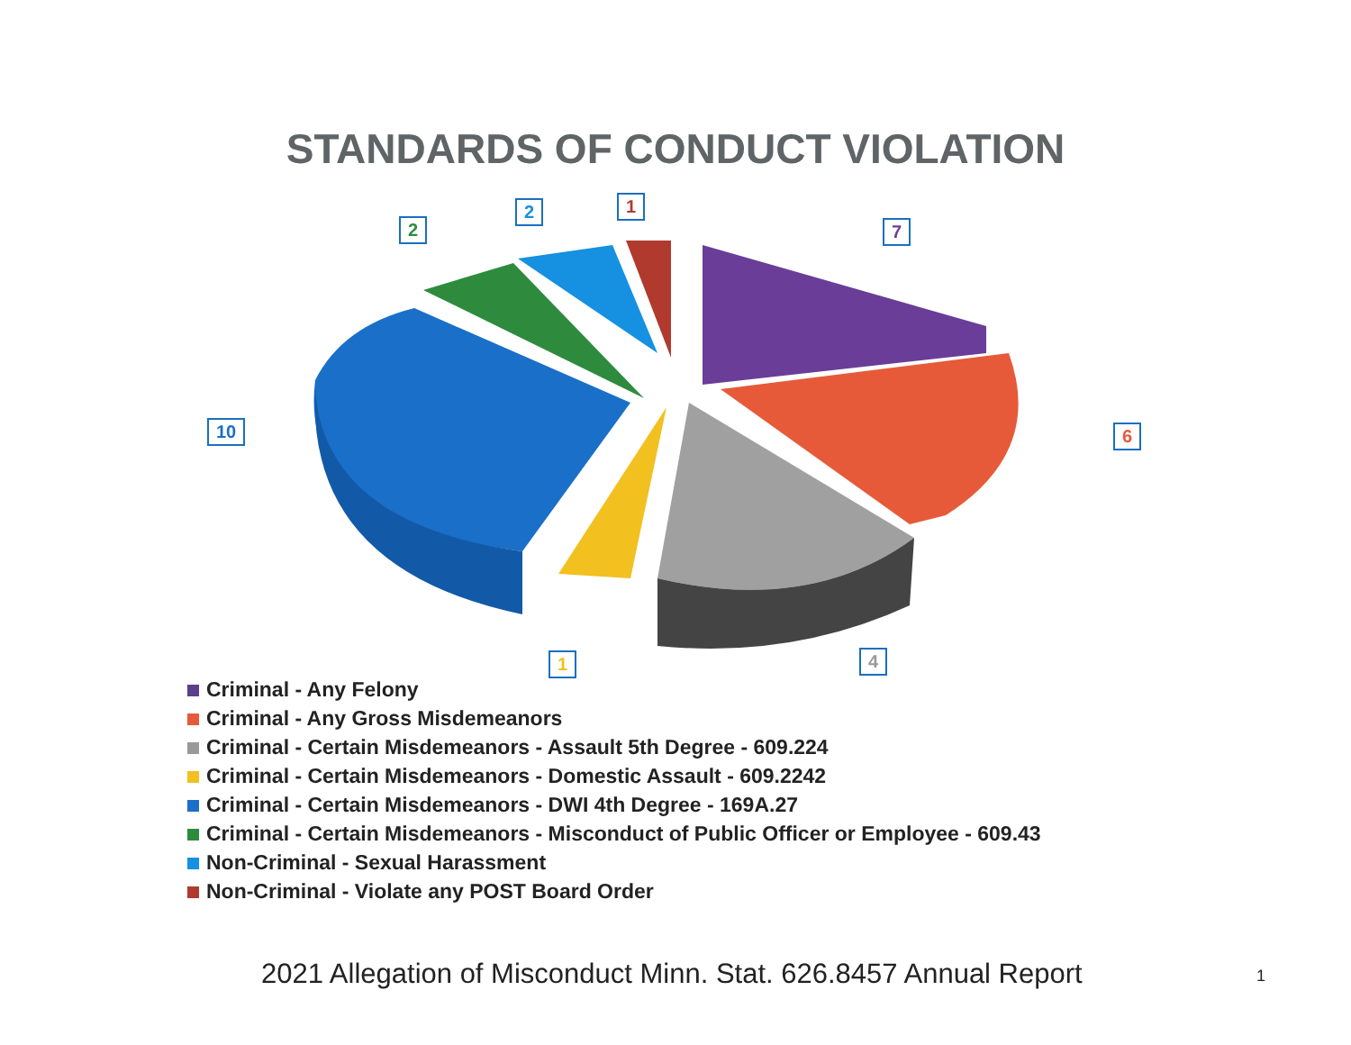STANDARDS OF CONDUCT VIOLATION
7
1
2
2
10 6
4
1
Criminal - Any Felony
Criminal - Any Gross Misdemeanors
Criminal - Certain Misdemeanors - Assault 5th Degree - 609.224
Criminal - Certain Misdemeanors - Domestic Assault - 609.2242
Criminal - Certain Misdemeanors - DWI 4th Degree - 169A.27
Criminal - Certain Misdemeanors - Misconduct of Public Officer or Employee - 609.43
Non-Criminal - Sexual Harassment
Non-Criminal - Violate any POST Board Order
2021 Allegation of Misconduct Minn. Stat. 626.8457 Annual Report 1